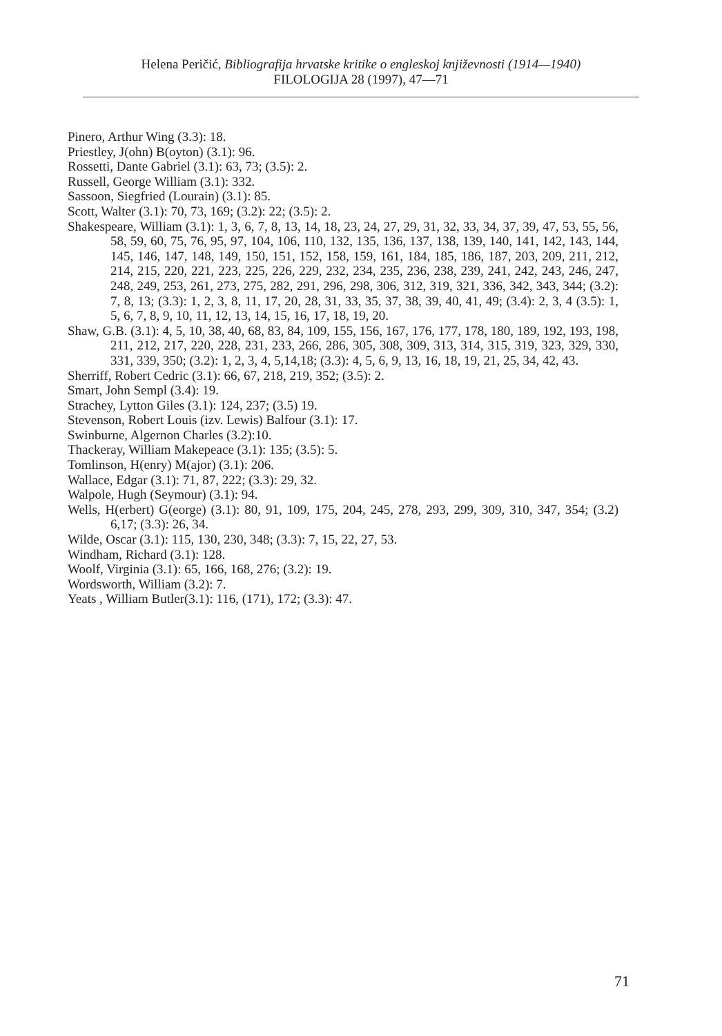Helena Peričić, Bibliografija hrvatske kritike o engleskoj književnosti (1914—1940)
FILOLOGIJA 28 (1997), 47—71
Pinero, Arthur Wing (3.3): 18.
Priestley, J(ohn) B(oyton) (3.1): 96.
Rossetti, Dante Gabriel (3.1): 63, 73; (3.5): 2.
Russell, George William (3.1): 332.
Sassoon, Siegfried (Lourain) (3.1): 85.
Scott, Walter (3.1): 70, 73, 169; (3.2): 22; (3.5): 2.
Shakespeare, William (3.1): 1, 3, 6, 7, 8, 13, 14, 18, 23, 24, 27, 29, 31, 32, 33, 34, 37, 39, 47, 53, 55, 56, 58, 59, 60, 75, 76, 95, 97, 104, 106, 110, 132, 135, 136, 137, 138, 139, 140, 141, 142, 143, 144, 145, 146, 147, 148, 149, 150, 151, 152, 158, 159, 161, 184, 185, 186, 187, 203, 209, 211, 212, 214, 215, 220, 221, 223, 225, 226, 229, 232, 234, 235, 236, 238, 239, 241, 242, 243, 246, 247, 248, 249, 253, 261, 273, 275, 282, 291, 296, 298, 306, 312, 319, 321, 336, 342, 343, 344; (3.2): 7, 8, 13; (3.3): 1, 2, 3, 8, 11, 17, 20, 28, 31, 33, 35, 37, 38, 39, 40, 41, 49; (3.4): 2, 3, 4 (3.5): 1, 5, 6, 7, 8, 9, 10, 11, 12, 13, 14, 15, 16, 17, 18, 19, 20.
Shaw, G.B. (3.1): 4, 5, 10, 38, 40, 68, 83, 84, 109, 155, 156, 167, 176, 177, 178, 180, 189, 192, 193, 198, 211, 212, 217, 220, 228, 231, 233, 266, 286, 305, 308, 309, 313, 314, 315, 319, 323, 329, 330, 331, 339, 350; (3.2): 1, 2, 3, 4, 5,14,18; (3.3): 4, 5, 6, 9, 13, 16, 18, 19, 21, 25, 34, 42, 43.
Sherriff, Robert Cedric (3.1): 66, 67, 218, 219, 352; (3.5): 2.
Smart, John Sempl (3.4): 19.
Strachey, Lytton Giles (3.1): 124, 237; (3.5) 19.
Stevenson, Robert Louis (izv. Lewis) Balfour (3.1): 17.
Swinburne, Algernon Charles (3.2):10.
Thackeray, William Makepeace (3.1): 135; (3.5): 5.
Tomlinson, H(enry) M(ajor) (3.1): 206.
Wallace, Edgar (3.1): 71, 87, 222; (3.3): 29, 32.
Walpole, Hugh (Seymour) (3.1): 94.
Wells, H(erbert) G(eorge) (3.1): 80, 91, 109, 175, 204, 245, 278, 293, 299, 309, 310, 347, 354; (3.2) 6,17; (3.3): 26, 34.
Wilde, Oscar (3.1): 115, 130, 230, 348; (3.3): 7, 15, 22, 27, 53.
Windham, Richard (3.1): 128.
Woolf, Virginia (3.1): 65, 166, 168, 276; (3.2): 19.
Wordsworth, William (3.2): 7.
Yeats , William Butler(3.1): 116, (171), 172; (3.3): 47.
71